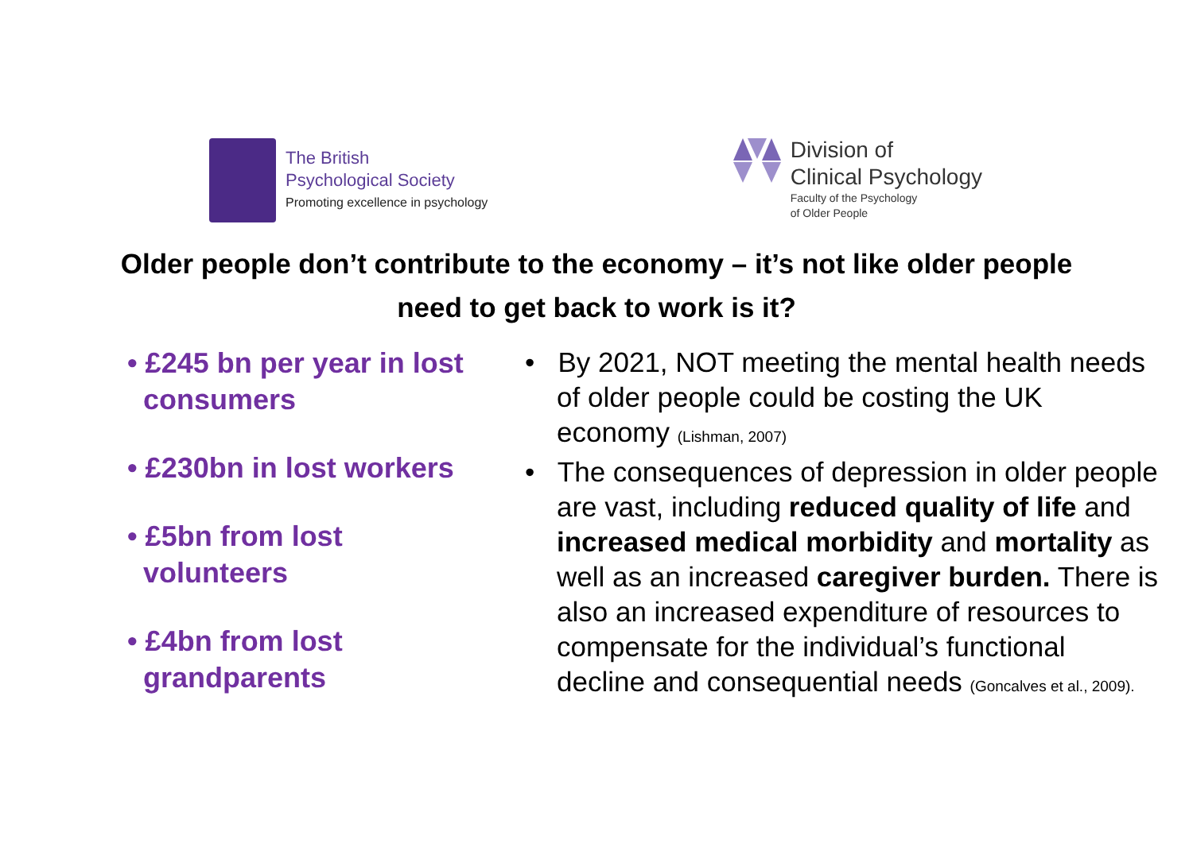The British
Psychological Society
Promoting excellence in psychology
Division of
Clinical Psychology
Faculty of the Psychology
of Older People
Older people don’t contribute to the economy – it’s not like older people
need to get back to work is it?
• £245 bn per year in lost consumers
• £230bn in lost workers
• £5bn from lost volunteers
• £4bn from lost grandparents
• By 2021, NOT meeting the mental health needs of older people could be costing the UK economy (Lishman, 2007)
• The consequences of depression in older people are vast, including reduced quality of life and increased medical morbidity and mortality as well as an increased caregiver burden. There is also an increased expenditure of resources to compensate for the individual’s functional decline and consequential needs (Goncalves et al., 2009).